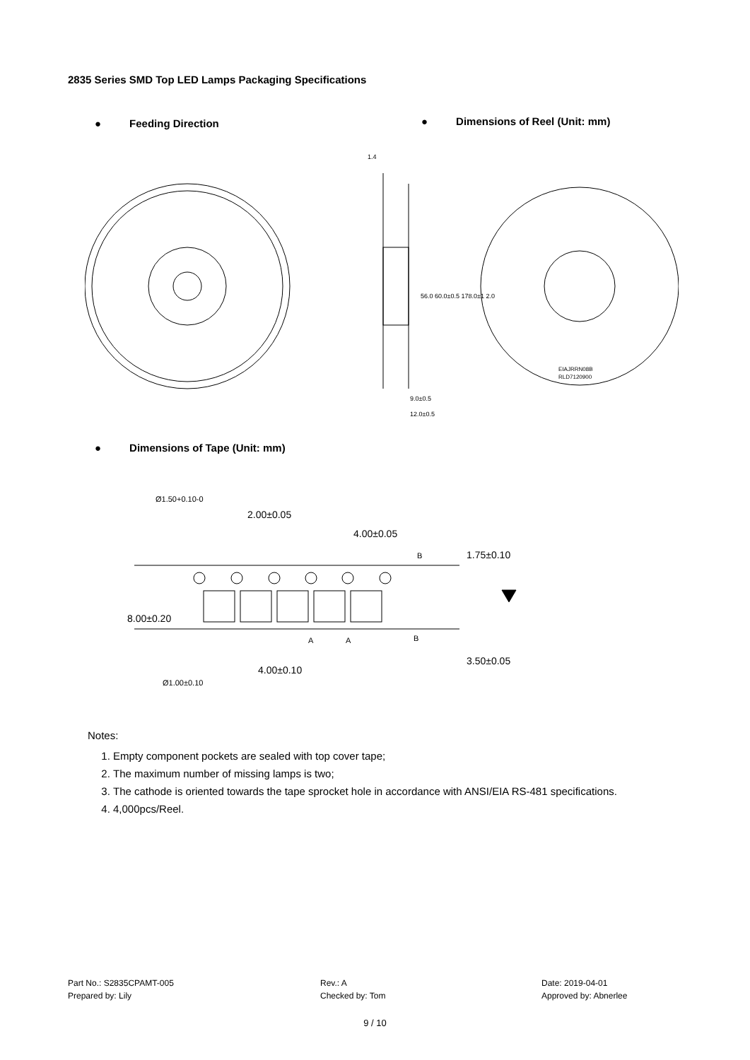2835 Series SMD Top LED Lamps Packaging Specifications
● Feeding Direction ● Dimensions of Reel (Unit: mm)
1.4
56.0 60.0±0.5 178.0±1 2.0
9.0±0.5
12.0±0.5
EIAJRRN08B
RLD7120900
● Dimensions of Tape (Unit: mm)
2.00±0.05
4.00±0.05
4.00±0.10
8.00±0.20
1.75±0.10
3.50±0.05
Ø1.50+0.10-0
Ø1.00±0.10
B
B
A
A
Notes:
1. Empty component pockets are sealed with top cover tape;
2. The maximum number of missing lamps is two;
3. The cathode is oriented towards the tape sprocket hole in accordance with ANSI/EIA RS-481 specifications.
4. 4,000pcs/Reel.
Part No.: S2835CPAMT-005
Prepared by: Lily
Rev.: A
Checked by: Tom
Date: 2019-04-01
Approved by: Abnerlee
9 / 10